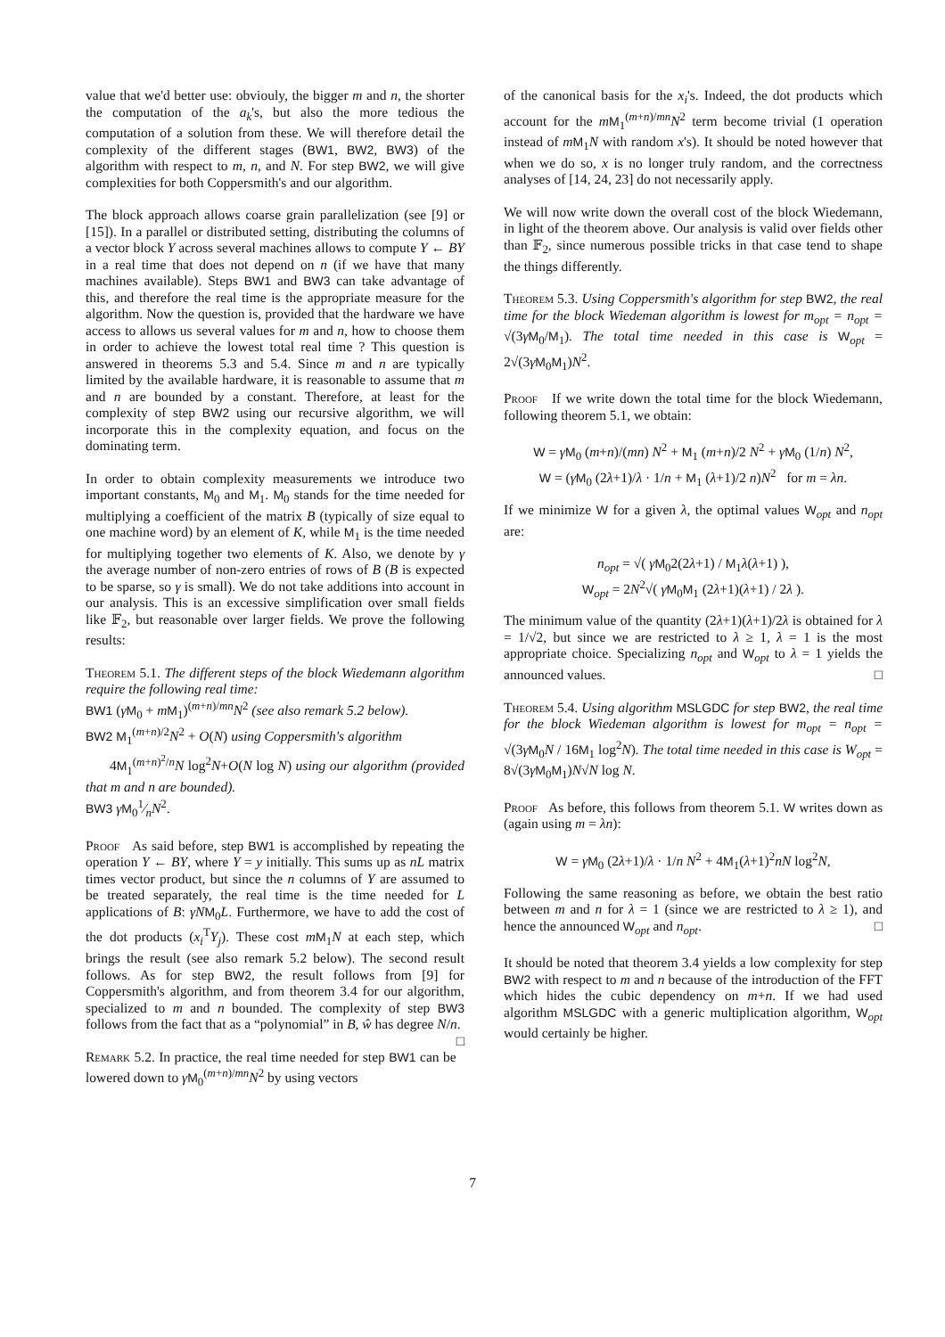value that we'd better use: obviouly, the bigger m and n, the shorter the computation of the a<sub>k</sub>'s, but also the more tedious the computation of a solution from these. We will therefore detail the complexity of the different stages (BW1, BW2, BW3) of the algorithm with respect to m, n, and N. For step BW2, we will give complexities for both Coppersmith's and our algorithm.
The block approach allows coarse grain parallelization (see [9] or [15]). In a parallel or distributed setting, distributing the columns of a vector block Y across several machines allows to compute Y ← BY in a real time that does not depend on n (if we have that many machines available). Steps BW1 and BW3 can take advantage of this, and therefore the real time is the appropriate measure for the algorithm. Now the question is, provided that the hardware we have access to allows us several values for m and n, how to choose them in order to achieve the lowest total real time ? This question is answered in theorems 5.3 and 5.4. Since m and n are typically limited by the available hardware, it is reasonable to assume that m and n are bounded by a constant. Therefore, at least for the complexity of step BW2 using our recursive algorithm, we will incorporate this in the complexity equation, and focus on the dominating term.
In order to obtain complexity measurements we introduce two important constants, M<sub>0</sub> and M<sub>1</sub>. M<sub>0</sub> stands for the time needed for multiplying a coefficient of the matrix B (typically of size equal to one machine word) by an element of K, while M<sub>1</sub> is the time needed for multiplying together two elements of K. Also, we denote by γ the average number of non-zero entries of rows of B (B is expected to be sparse, so γ is small). We do not take additions into account in our analysis. This is an excessive simplification over small fields like 𝔽<sub>2</sub>, but reasonable over larger fields. We prove the following results:
Theorem 5.1. The different steps of the block Wiedemann algorithm require the following real time:
BW1 (γM<sub>0</sub> + mM<sub>1</sub>)<sup>(m+n)/mn</sup>N<sup>2</sup> (see also remark 5.2 below).
BW2 M<sub>1</sub><sup>(m+n)/2</sup>N<sup>2</sup> + O(N) using Coppersmith's algorithm
4M<sub>1</sub><sup>(m+n)<sup>2</sup>/n</sup>N log<sup>2</sup>N+O(N log N) using our algorithm (provided that m and n are bounded).
BW3 γM<sub>0</sub>1⁄nN<sup>2</sup>.
Proof As said before, step BW1 is accomplished by repeating the operation Y ← BY, where Y = y initially. This sums up as nL matrix times vector product, but since the n columns of Y are assumed to be treated separately, the real time is the time needed for L applications of B: γN M<sub>0</sub>L. Furthermore, we have to add the cost of the dot products (x<sub>i</sub><sup>T</sup>Y<sub>j</sub>). These cost mM<sub>1</sub>N at each step, which brings the result (see also remark 5.2 below). The second result follows. As for step BW2, the result follows from [9] for Coppersmith's algorithm, and from theorem 3.4 for our algorithm, specialized to m and n bounded. The complexity of step BW3 follows from the fact that as a “polynomial” in B, ŵ has degree N/n. □
Remark 5.2. In practice, the real time needed for step BW1 can be lowered down to γM<sub>0</sub><sup>(m+n)/mn</sup>N<sup>2</sup> by using vectors
of the canonical basis for the x<sub>i</sub>'s. Indeed, the dot products which account for the mM<sub>1</sub><sup>(m+n)/mn</sup>N<sup>2</sup> term become trivial (1 operation instead of mM<sub>1</sub>N with random x's). It should be noted however that when we do so, x is no longer truly random, and the correctness analyses of [14, 24, 23] do not necessarily apply.
We will now write down the overall cost of the block Wiedemann, in light of the theorem above. Our analysis is valid over fields other than 𝔽<sub>2</sub>, since numerous possible tricks in that case tend to shape the things differently.
Theorem 5.3. Using Coppersmith's algorithm for step BW2, the real time for the block Wiedeman algorithm is lowest for m<sub>opt</sub> = n<sub>opt</sub> = √(3γM<sub>0</sub>/M<sub>1</sub>). The total time needed in this case is W<sub>opt</sub> = 2√(3γM<sub>0</sub>M<sub>1</sub>)N<sup>2</sup>.
Proof If we write down the total time for the block Wiedemann, following theorem 5.1, we obtain:
W = γM<sub>0</sub> (m+n)/(mn) N<sup>2</sup> + M<sub>1</sub> (m+n)/2 N<sup>2</sup> + γM<sub>0</sub> (1/n) N<sup>2</sup>,
W = (γM<sub>0</sub> (2λ+1)/λ · 1/n + M<sub>1</sub> (λ+1)/2 n)N<sup>2</sup> for m = λn.
If we minimize W for a given λ, the optimal values W<sub>opt</sub> and n<sub>opt</sub> are:
n<sub>opt</sub> = √( γM<sub>0</sub>2(2λ+1) / M<sub>1</sub>λ(λ+1) ),
W<sub>opt</sub> = 2N<sup>2</sup>√( γM<sub>0</sub>M<sub>1</sub> (2λ+1)(λ+1) / 2λ ).
The minimum value of the quantity (2λ+1)(λ+1)/2λ is obtained for λ = 1/√2, but since we are restricted to λ ≥ 1, λ = 1 is the most appropriate choice. Specializing n<sub>opt</sub> and W<sub>opt</sub> to λ = 1 yields the announced values. □
Theorem 5.4. Using algorithm MSLGDC for step BW2, the real time for the block Wiedeman algorithm is lowest for m<sub>opt</sub> = n<sub>opt</sub> = √(3γM<sub>0</sub>N / 16M<sub>1</sub> log<sup>2</sup>N). The total time needed in this case is W<sub>opt</sub> = 8√(3γM<sub>0</sub>M<sub>1</sub>)N√N log N.
Proof As before, this follows from theorem 5.1. W writes down as (again using m = λn):
W = γM<sub>0</sub> (2λ+1)/λ · 1/n N<sup>2</sup> + 4M<sub>1</sub>(λ+1)<sup>2</sup>nN log<sup>2</sup>N,
Following the same reasoning as before, we obtain the best ratio between m and n for λ = 1 (since we are restricted to λ ≥ 1), and hence the announced W<sub>opt</sub> and n<sub>opt</sub>. □
It should be noted that theorem 3.4 yields a low complexity for step BW2 with respect to m and n because of the introduction of the FFT which hides the cubic dependency on m+n. If we had used algorithm MSLGDC with a generic multiplication algorithm, W<sub>opt</sub> would certainly be higher.
7